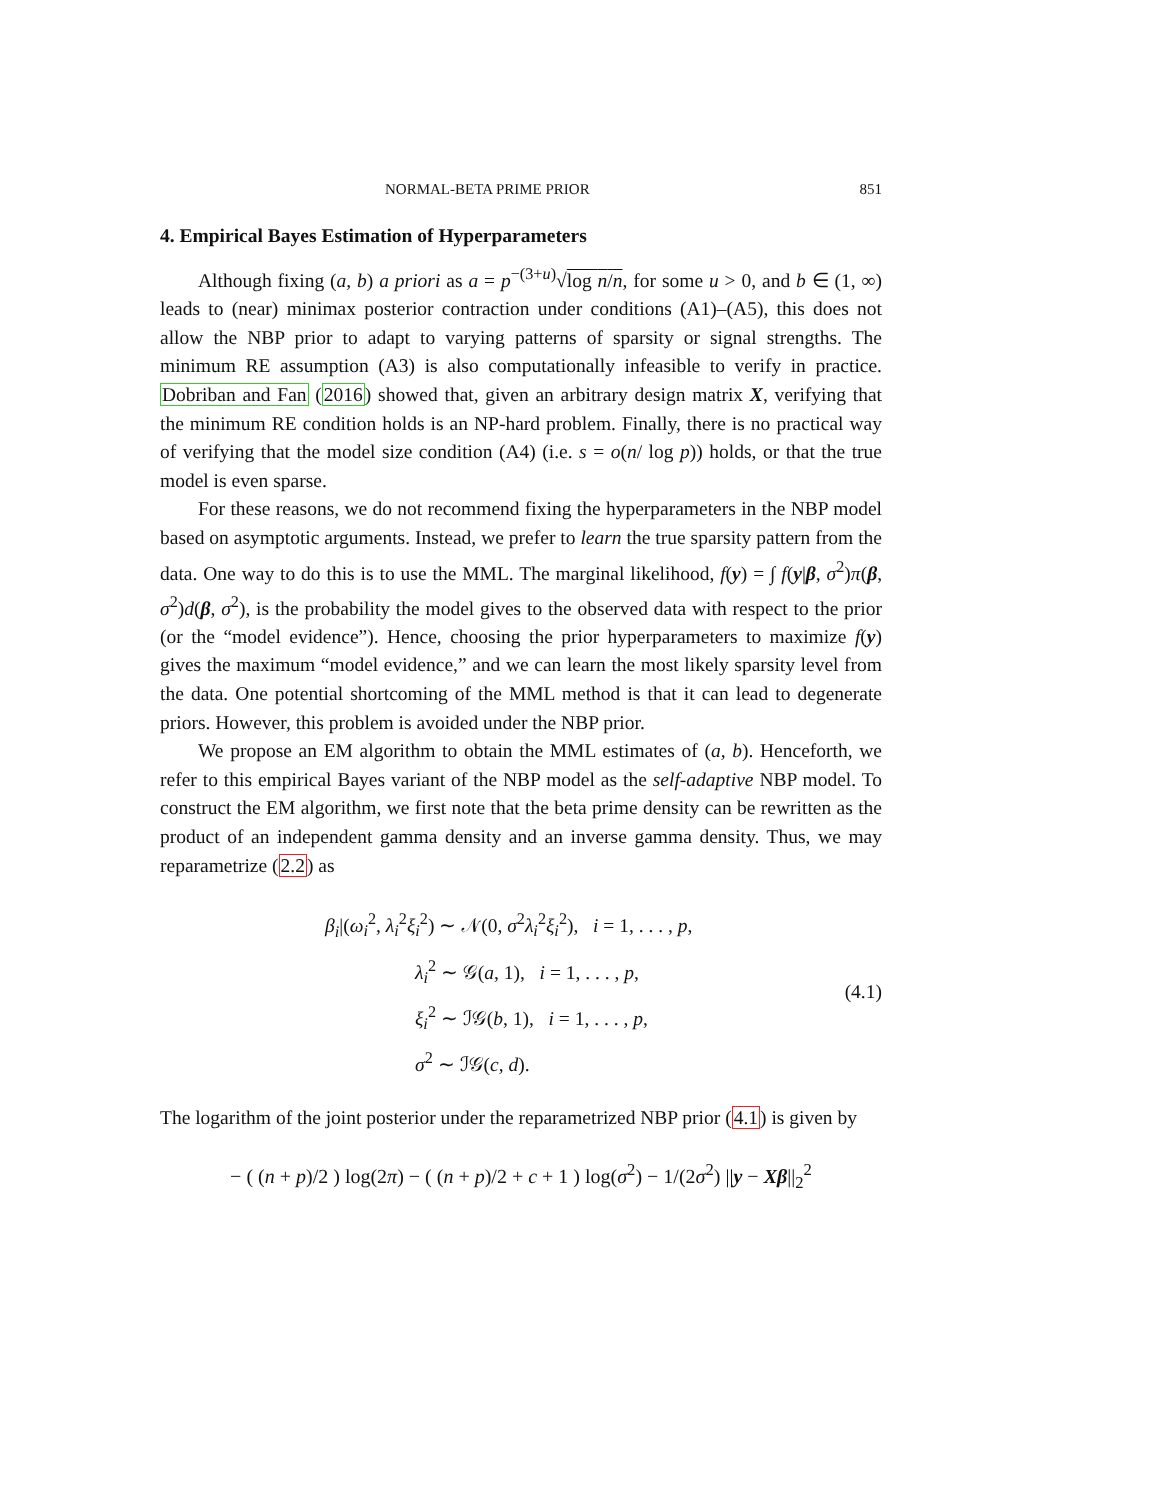NORMAL-BETA PRIME PRIOR 851
4. Empirical Bayes Estimation of Hyperparameters
Although fixing (a, b) a priori as a = p<sup>−(3+u)</sup>√log n/n, for some u > 0, and b ∈ (1, ∞) leads to (near) minimax posterior contraction under conditions (A1)–(A5), this does not allow the NBP prior to adapt to varying patterns of sparsity or signal strengths. The minimum RE assumption (A3) is also computationally infeasible to verify in practice. Dobriban and Fan (2016) showed that, given an arbitrary design matrix X, verifying that the minimum RE condition holds is an NP-hard problem. Finally, there is no practical way of verifying that the model size condition (A4) (i.e. s = o(n/ log p)) holds, or that the true model is even sparse.
For these reasons, we do not recommend fixing the hyperparameters in the NBP model based on asymptotic arguments. Instead, we prefer to learn the true sparsity pattern from the data. One way to do this is to use the MML. The marginal likelihood, f(y) = ∫ f(y|β, σ<sup>2</sup>)π(β, σ<sup>2</sup>)d(β, σ<sup>2</sup>), is the probability the model gives to the observed data with respect to the prior (or the “model evidence”). Hence, choosing the prior hyperparameters to maximize f(y) gives the maximum “model evidence,” and we can learn the most likely sparsity level from the data. One potential shortcoming of the MML method is that it can lead to degenerate priors. However, this problem is avoided under the NBP prior.
We propose an EM algorithm to obtain the MML estimates of (a, b). Henceforth, we refer to this empirical Bayes variant of the NBP model as the self-adaptive NBP model. To construct the EM algorithm, we first note that the beta prime density can be rewritten as the product of an independent gamma density and an inverse gamma density. Thus, we may reparametrize (2.2) as
β<sub>i</sub>|(ω<sub>i</sub><sup>2</sup>, λ<sub>i</sub><sup>2</sup>ξ<sub>i</sub><sup>2</sup>) ∼ 𝒩(0, σ<sup>2</sup>λ<sub>i</sub><sup>2</sup>ξ<sub>i</sub><sup>2</sup>), i = 1, . . . , p,
λ<sub>i</sub><sup>2</sup> ∼ 𝒢(a, 1), i = 1, . . . , p,
ξ<sub>i</sub><sup>2</sup> ∼ ℐ𝒢(b, 1), i = 1, . . . , p,
σ<sup>2</sup> ∼ ℐ𝒢(c, d).
(4.1)
The logarithm of the joint posterior under the reparametrized NBP prior (4.1) is given by
− ( (n + p)/2 ) log(2π) − ( (n + p)/2 + c + 1 ) log(σ<sup>2</sup>) − 1/(2σ<sup>2</sup>) ||y − Xβ||<sub>2</sub><sup>2</sup>